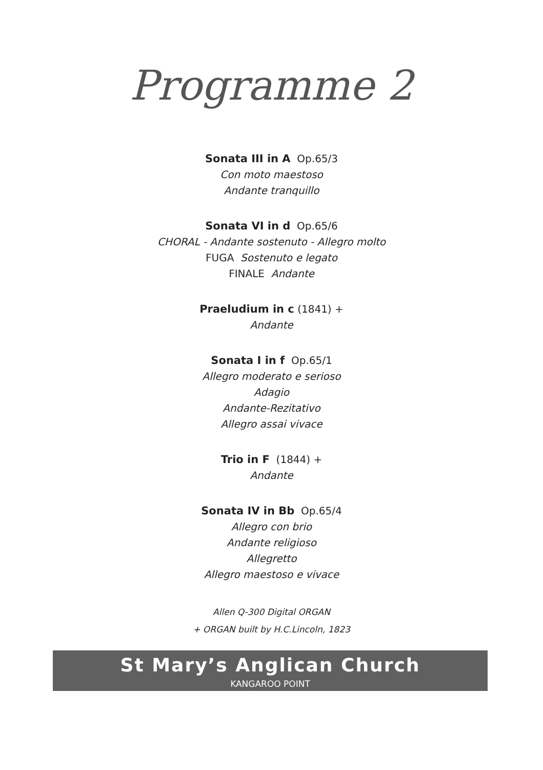Programme 2
Sonata III in A Op.65/3
Con moto maestoso
Andante tranquillo
Sonata VI in d Op.65/6
CHORAL - Andante sostenuto - Allegro molto
FUGA Sostenuto e legato
FINALE Andante
Praeludium in c (1841) +
Andante
Sonata I in f Op.65/1
Allegro moderato e serioso
Adagio
Andante-Rezitativo
Allegro assai vivace
Trio in F (1844) +
Andante
Sonata IV in Bb Op.65/4
Allegro con brio
Andante religioso
Allegretto
Allegro maestoso e vivace
Allen Q-300 Digital ORGAN
+ ORGAN built by H.C.Lincoln, 1823
St Mary’s Anglican Church
KANGAROO POINT